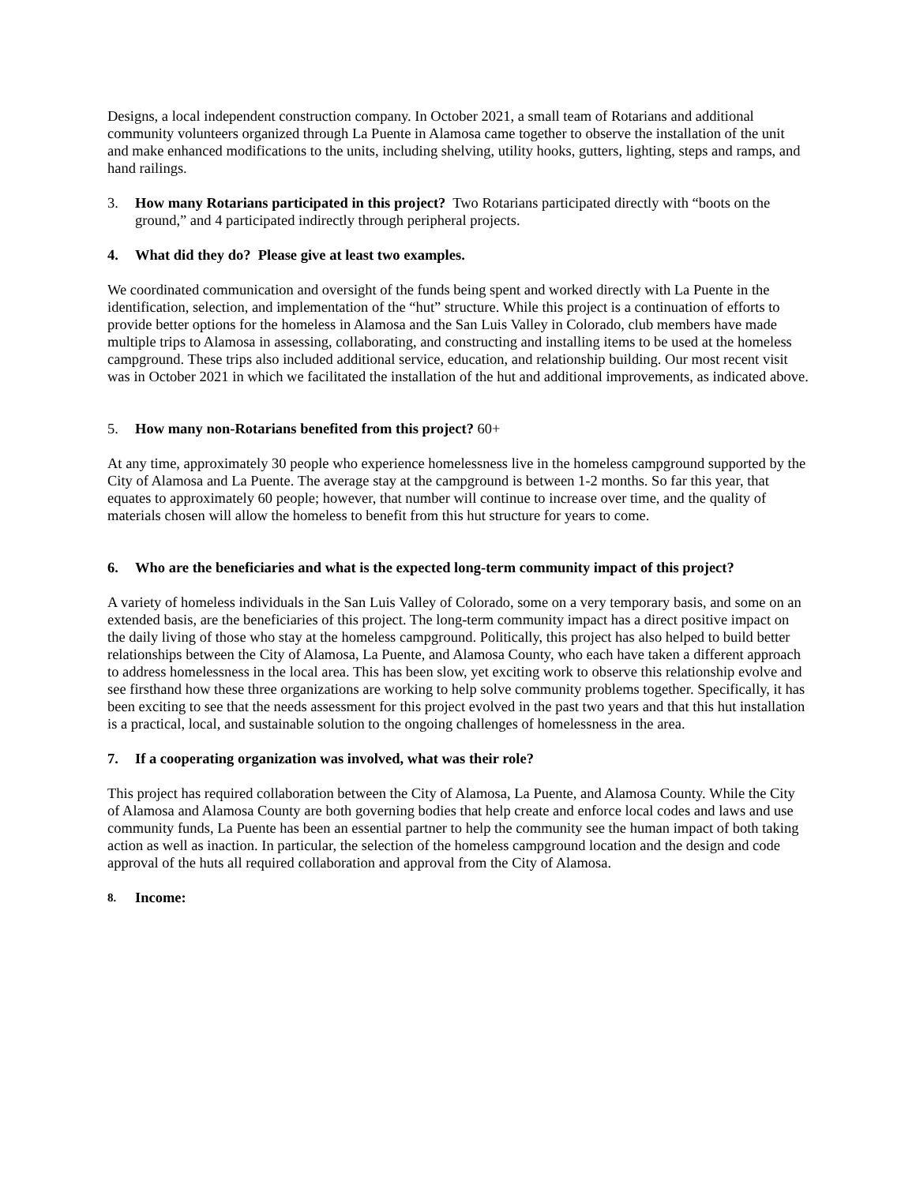Designs, a local independent construction company. In October 2021, a small team of Rotarians and additional community volunteers organized through La Puente in Alamosa came together to observe the installation of the unit and make enhanced modifications to the units, including shelving, utility hooks, gutters, lighting, steps and ramps, and hand railings.
3. How many Rotarians participated in this project? Two Rotarians participated directly with “boots on the ground,” and 4 participated indirectly through peripheral projects.
4. What did they do? Please give at least two examples.
We coordinated communication and oversight of the funds being spent and worked directly with La Puente in the identification, selection, and implementation of the “hut” structure. While this project is a continuation of efforts to provide better options for the homeless in Alamosa and the San Luis Valley in Colorado, club members have made multiple trips to Alamosa in assessing, collaborating, and constructing and installing items to be used at the homeless campground. These trips also included additional service, education, and relationship building. Our most recent visit was in October 2021 in which we facilitated the installation of the hut and additional improvements, as indicated above.
5. How many non-Rotarians benefited from this project? 60+
At any time, approximately 30 people who experience homelessness live in the homeless campground supported by the City of Alamosa and La Puente. The average stay at the campground is between 1-2 months. So far this year, that equates to approximately 60 people; however, that number will continue to increase over time, and the quality of materials chosen will allow the homeless to benefit from this hut structure for years to come.
6. Who are the beneficiaries and what is the expected long-term community impact of this project?
A variety of homeless individuals in the San Luis Valley of Colorado, some on a very temporary basis, and some on an extended basis, are the beneficiaries of this project. The long-term community impact has a direct positive impact on the daily living of those who stay at the homeless campground. Politically, this project has also helped to build better relationships between the City of Alamosa, La Puente, and Alamosa County, who each have taken a different approach to address homelessness in the local area. This has been slow, yet exciting work to observe this relationship evolve and see firsthand how these three organizations are working to help solve community problems together. Specifically, it has been exciting to see that the needs assessment for this project evolved in the past two years and that this hut installation is a practical, local, and sustainable solution to the ongoing challenges of homelessness in the area.
7. If a cooperating organization was involved, what was their role?
This project has required collaboration between the City of Alamosa, La Puente, and Alamosa County. While the City of Alamosa and Alamosa County are both governing bodies that help create and enforce local codes and laws and use community funds, La Puente has been an essential partner to help the community see the human impact of both taking action as well as inaction. In particular, the selection of the homeless campground location and the design and code approval of the huts all required collaboration and approval from the City of Alamosa.
8. Income: